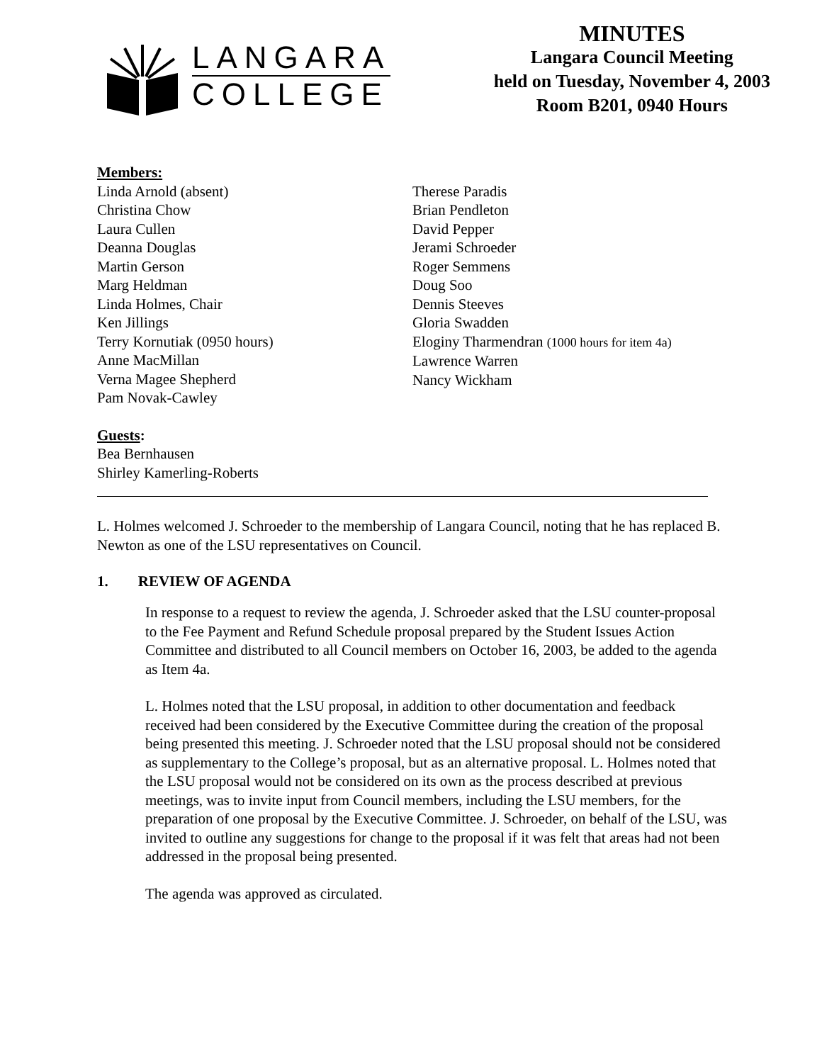LANGARA
COLLEGE
MINUTES
Langara Council Meeting
held on Tuesday, November 4, 2003
Room B201, 0940 Hours
Members:
Linda Arnold (absent)
Christina Chow
Laura Cullen
Deanna Douglas
Martin Gerson
Marg Heldman
Linda Holmes, Chair
Ken Jillings
Terry Kornutiak (0950 hours)
Anne MacMillan
Verna Magee Shepherd
Pam Novak-Cawley
Therese Paradis
Brian Pendleton
David Pepper
Jerami Schroeder
Roger Semmens
Doug Soo
Dennis Steeves
Gloria Swadden
Eloginy Tharmendran (1000 hours for item 4a)
Lawrence Warren
Nancy Wickham
Guests:
Bea Bernhausen
Shirley Kamerling-Roberts
L. Holmes welcomed J. Schroeder to the membership of Langara Council, noting that he has replaced B. Newton as one of the LSU representatives on Council.
1. REVIEW OF AGENDA
In response to a request to review the agenda, J. Schroeder asked that the LSU counter-proposal to the Fee Payment and Refund Schedule proposal prepared by the Student Issues Action Committee and distributed to all Council members on October 16, 2003, be added to the agenda as Item 4a.
L. Holmes noted that the LSU proposal, in addition to other documentation and feedback received had been considered by the Executive Committee during the creation of the proposal being presented this meeting. J. Schroeder noted that the LSU proposal should not be considered as supplementary to the College’s proposal, but as an alternative proposal. L. Holmes noted that the LSU proposal would not be considered on its own as the process described at previous meetings, was to invite input from Council members, including the LSU members, for the preparation of one proposal by the Executive Committee. J. Schroeder, on behalf of the LSU, was invited to outline any suggestions for change to the proposal if it was felt that areas had not been addressed in the proposal being presented.
The agenda was approved as circulated.